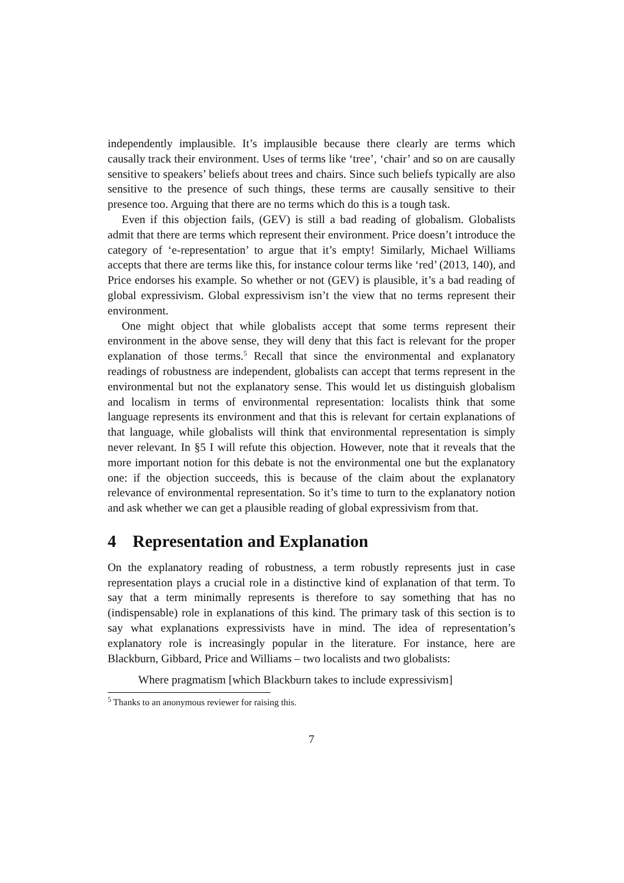independently implausible. It’s implausible because there clearly are terms which causally track their environment. Uses of terms like ‘tree’, ‘chair’ and so on are causally sensitive to speakers’ beliefs about trees and chairs. Since such beliefs typically are also sensitive to the presence of such things, these terms are causally sensitive to their presence too. Arguing that there are no terms which do this is a tough task.
Even if this objection fails, (GEV) is still a bad reading of globalism. Globalists admit that there are terms which represent their environment. Price doesn’t introduce the category of ‘e-representation’ to argue that it’s empty! Similarly, Michael Williams accepts that there are terms like this, for instance colour terms like ‘red’ (2013, 140), and Price endorses his example. So whether or not (GEV) is plausible, it’s a bad reading of global expressivism. Global expressivism isn’t the view that no terms represent their environment.
One might object that while globalists accept that some terms represent their environment in the above sense, they will deny that this fact is relevant for the proper explanation of those terms.<sup>5</sup> Recall that since the environmental and explanatory readings of robustness are independent, globalists can accept that terms represent in the environmental but not the explanatory sense. This would let us distinguish globalism and localism in terms of environmental representation: localists think that some language represents its environment and that this is relevant for certain explanations of that language, while globalists will think that environmental representation is simply never relevant. In §5 I will refute this objection. However, note that it reveals that the more important notion for this debate is not the environmental one but the explanatory one: if the objection succeeds, this is because of the claim about the explanatory relevance of environmental representation. So it’s time to turn to the explanatory notion and ask whether we can get a plausible reading of global expressivism from that.
4 Representation and Explanation
On the explanatory reading of robustness, a term robustly represents just in case representation plays a crucial role in a distinctive kind of explanation of that term. To say that a term minimally represents is therefore to say something that has no (indispensable) role in explanations of this kind. The primary task of this section is to say what explanations expressivists have in mind. The idea of representation’s explanatory role is increasingly popular in the literature. For instance, here are Blackburn, Gibbard, Price and Williams – two localists and two globalists:
Where pragmatism [which Blackburn takes to include expressivism]
<sup>5</sup> Thanks to an anonymous reviewer for raising this.
7